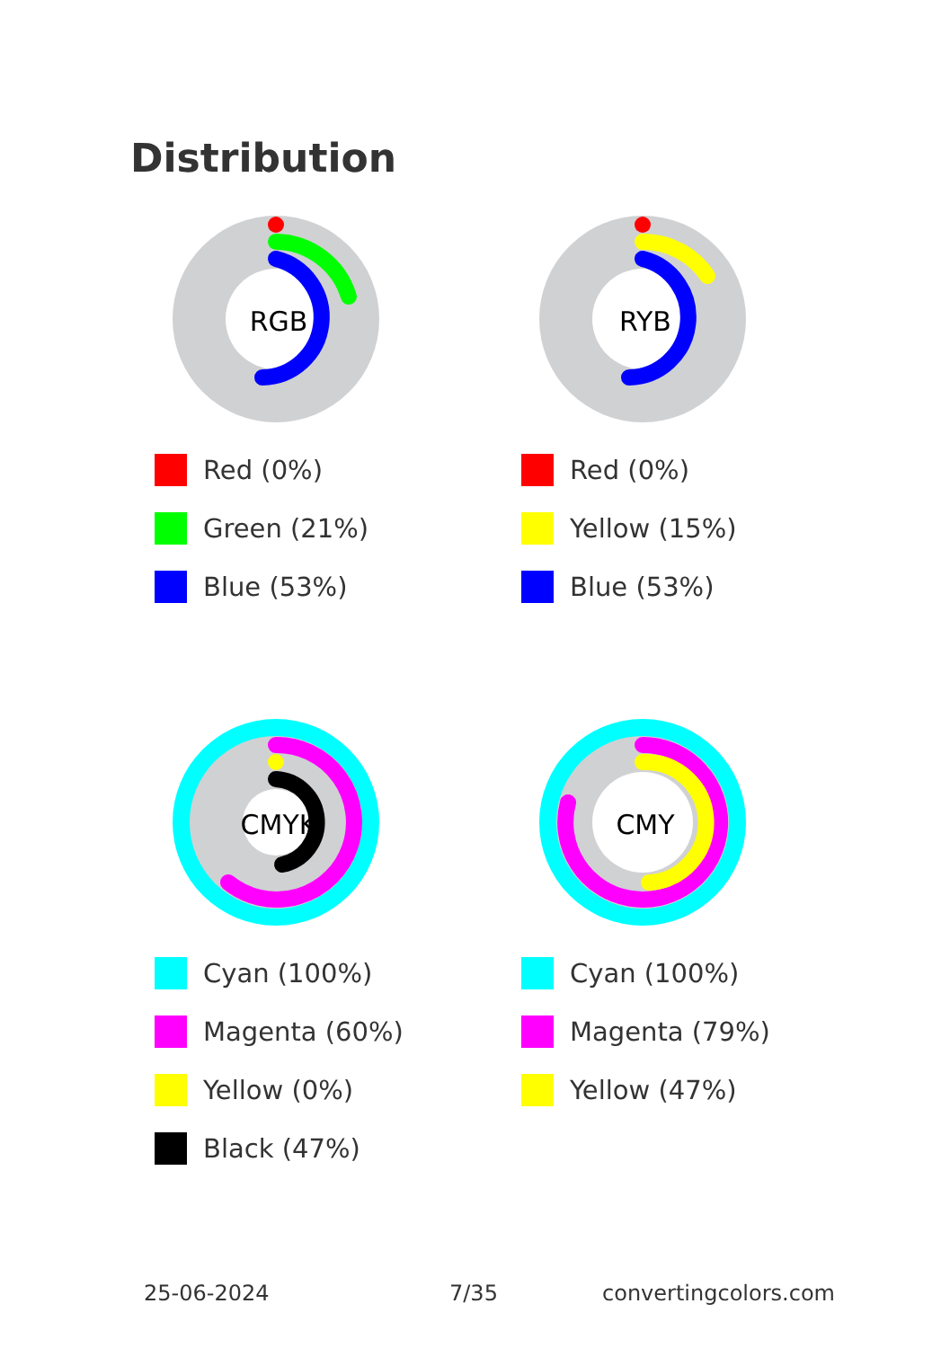Distribution
RGB
Red (0%)
Green (21%)
Blue (53%)
RYB
Red (0%)
Yellow (15%)
Blue (53%)
CMYK
Cyan (100%)
Magenta (60%)
Yellow (0%)
Black (47%)
CMY
Cyan (100%)
Magenta (79%)
Yellow (47%)
25-06-2024 7/35 convertingcolors.com